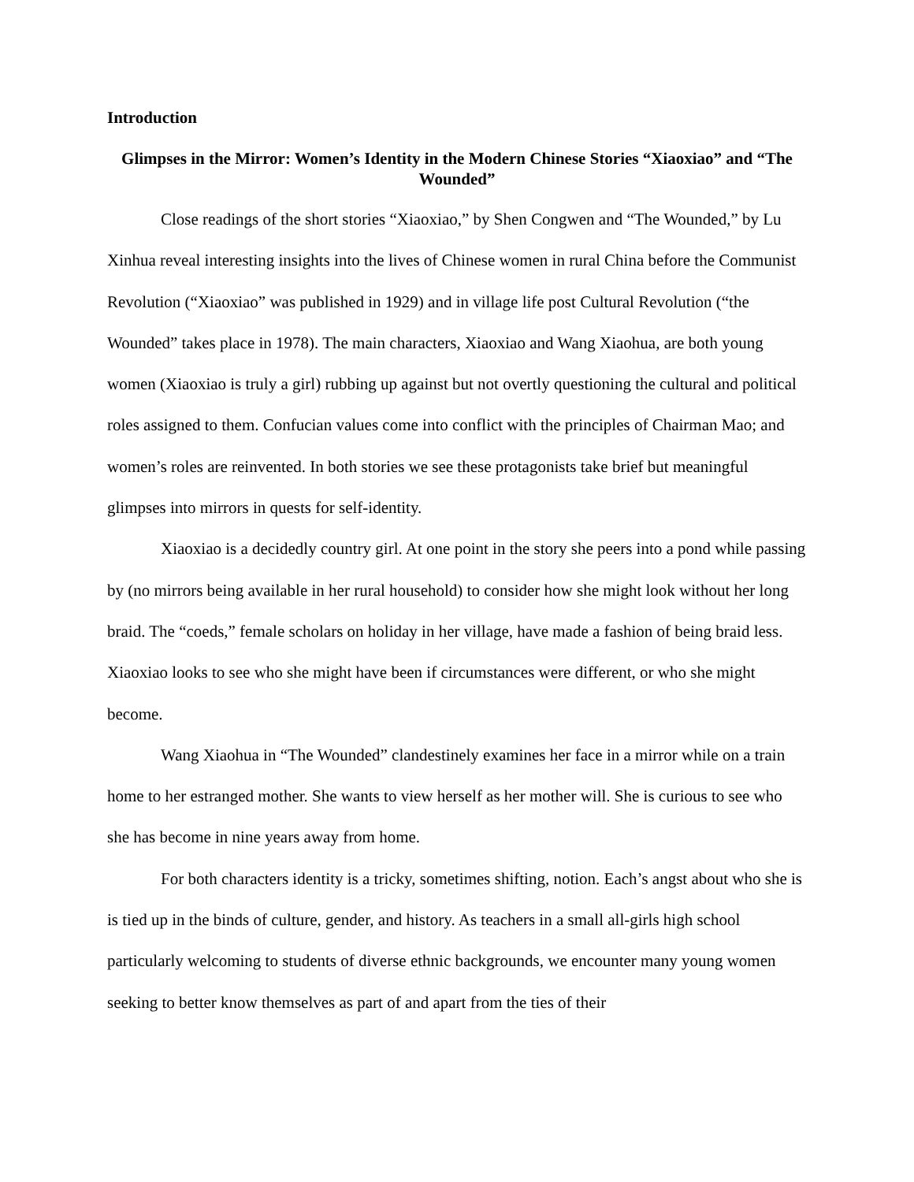Introduction
Glimpses in the Mirror: Women’s Identity in the Modern Chinese Stories “Xiaoxiao” and “The Wounded”
Close readings of the short stories “Xiaoxiao,” by Shen Congwen and “The Wounded,” by Lu Xinhua reveal interesting insights into the lives of Chinese women in rural China before the Communist Revolution (“Xiaoxiao” was published in 1929) and in village life post Cultural Revolution (“the Wounded” takes place in 1978). The main characters, Xiaoxiao and Wang Xiaohua, are both young women (Xiaoxiao is truly a girl) rubbing up against but not overtly questioning the cultural and political roles assigned to them. Confucian values come into conflict with the principles of Chairman Mao; and women’s roles are reinvented. In both stories we see these protagonists take brief but meaningful glimpses into mirrors in quests for self-identity.
Xiaoxiao is a decidedly country girl. At one point in the story she peers into a pond while passing by (no mirrors being available in her rural household) to consider how she might look without her long braid. The “coeds,” female scholars on holiday in her village, have made a fashion of being braid less. Xiaoxiao looks to see who she might have been if circumstances were different, or who she might become.
Wang Xiaohua in “The Wounded” clandestinely examines her face in a mirror while on a train home to her estranged mother. She wants to view herself as her mother will. She is curious to see who she has become in nine years away from home.
For both characters identity is a tricky, sometimes shifting, notion. Each’s angst about who she is is tied up in the binds of culture, gender, and history. As teachers in a small all-girls high school particularly welcoming to students of diverse ethnic backgrounds, we encounter many young women seeking to better know themselves as part of and apart from the ties of their